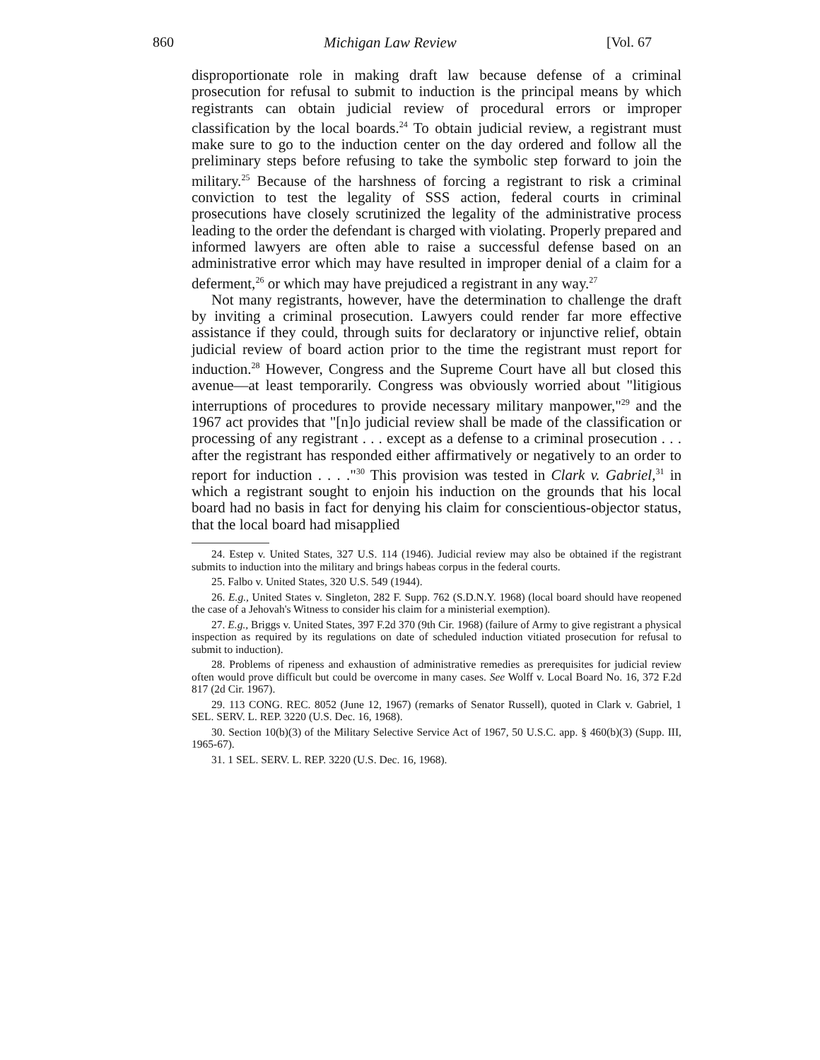860 Michigan Law Review [Vol. 67
disproportionate role in making draft law because defense of a criminal prosecution for refusal to submit to induction is the principal means by which registrants can obtain judicial review of procedural errors or improper classification by the local boards.<sup>24</sup> To obtain judicial review, a registrant must make sure to go to the induction center on the day ordered and follow all the preliminary steps before refusing to take the symbolic step forward to join the military.<sup>25</sup> Because of the harshness of forcing a registrant to risk a criminal conviction to test the legality of SSS action, federal courts in criminal prosecutions have closely scrutinized the legality of the administrative process leading to the order the defendant is charged with violating. Properly prepared and informed lawyers are often able to raise a successful defense based on an administrative error which may have resulted in improper denial of a claim for a deferment,<sup>26</sup> or which may have prejudiced a registrant in any way.<sup>27</sup>
Not many registrants, however, have the determination to challenge the draft by inviting a criminal prosecution. Lawyers could render far more effective assistance if they could, through suits for declaratory or injunctive relief, obtain judicial review of board action prior to the time the registrant must report for induction.<sup>28</sup> However, Congress and the Supreme Court have all but closed this avenue—at least temporarily. Congress was obviously worried about "litigious interruptions of procedures to provide necessary military manpower,"<sup>29</sup> and the 1967 act provides that "[n]o judicial review shall be made of the classification or processing of any registrant . . . except as a defense to a criminal prosecution . . . after the registrant has responded either affirmatively or negatively to an order to report for induction . . . ."<sup>30</sup> This provision was tested in Clark v. Gabriel,<sup>31</sup> in which a registrant sought to enjoin his induction on the grounds that his local board had no basis in fact for denying his claim for conscientious-objector status, that the local board had misapplied
24. Estep v. United States, 327 U.S. 114 (1946). Judicial review may also be obtained if the registrant submits to induction into the military and brings habeas corpus in the federal courts.
25. Falbo v. United States, 320 U.S. 549 (1944).
26. E.g., United States v. Singleton, 282 F. Supp. 762 (S.D.N.Y. 1968) (local board should have reopened the case of a Jehovah's Witness to consider his claim for a ministerial exemption).
27. E.g., Briggs v. United States, 397 F.2d 370 (9th Cir. 1968) (failure of Army to give registrant a physical inspection as required by its regulations on date of scheduled induction vitiated prosecution for refusal to submit to induction).
28. Problems of ripeness and exhaustion of administrative remedies as prerequisites for judicial review often would prove difficult but could be overcome in many cases. See Wolff v. Local Board No. 16, 372 F.2d 817 (2d Cir. 1967).
29. 113 CONG. REC. 8052 (June 12, 1967) (remarks of Senator Russell), quoted in Clark v. Gabriel, 1 SEL. SERV. L. REP. 3220 (U.S. Dec. 16, 1968).
30. Section 10(b)(3) of the Military Selective Service Act of 1967, 50 U.S.C. app. § 460(b)(3) (Supp. III, 1965-67).
31. 1 SEL. SERV. L. REP. 3220 (U.S. Dec. 16, 1968).